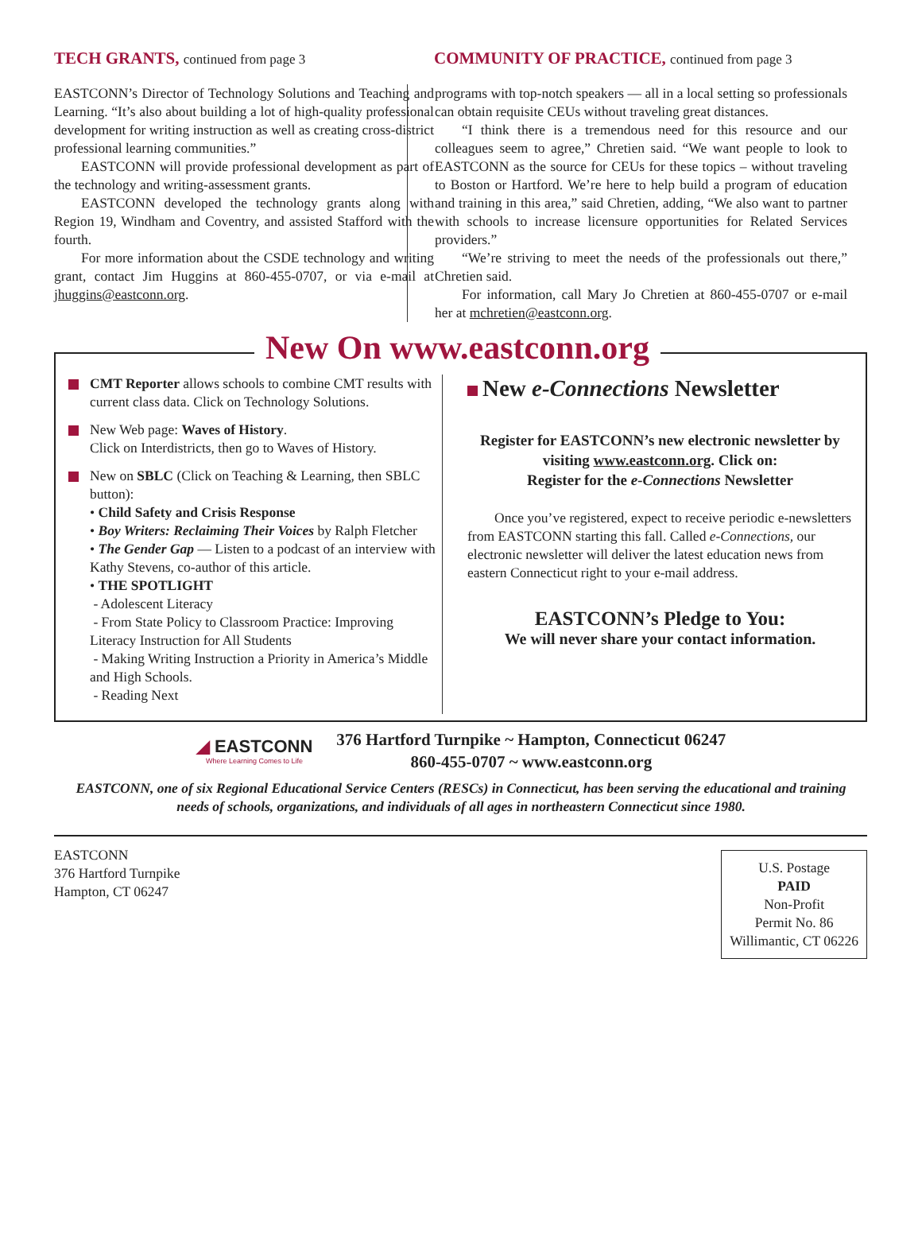TECH GRANTS, continued from page 3
EASTCONN’s Director of Technology Solutions and Teaching and Learning. “It’s also about building a lot of high-quality professional development for writing instruction as well as creating cross-district professional learning communities.”
EASTCONN will provide professional development as part of the technology and writing-assessment grants.
EASTCONN developed the technology grants along with Region 19, Windham and Coventry, and assisted Stafford with the fourth.
For more information about the CSDE technology and writing grant, contact Jim Huggins at 860-455-0707, or via e-mail at jhuggins@eastconn.org.
COMMUNITY OF PRACTICE, continued from page 3
programs with top-notch speakers — all in a local setting so professionals can obtain requisite CEUs without traveling great distances.
“I think there is a tremendous need for this resource and our colleagues seem to agree,” Chretien said. “We want people to look to EASTCONN as the source for CEUs for these topics – without traveling to Boston or Hartford. We’re here to help build a program of education and training in this area,” said Chretien, adding, “We also want to partner with schools to increase licensure opportunities for Related Services providers.”
“We’re striving to meet the needs of the professionals out there,” Chretien said.
For information, call Mary Jo Chretien at 860-455-0707 or e-mail her at mchretien@eastconn.org.
New On www.eastconn.org
CMT Reporter allows schools to combine CMT results with current class data. Click on Technology Solutions.
New Web page: Waves of History.
Click on Interdistricts, then go to Waves of History.
New on SBLC (Click on Teaching & Learning, then SBLC button):
• Child Safety and Crisis Response
• Boy Writers: Reclaiming Their Voices by Ralph Fletcher
• The Gender Gap — Listen to a podcast of an interview with Kathy Stevens, co-author of this article.
• THE SPOTLIGHT
- Adolescent Literacy
- From State Policy to Classroom Practice: Improving Literacy Instruction for All Students
- Making Writing Instruction a Priority in America’s Middle and High Schools.
- Reading Next
New e-Connections Newsletter
Register for EASTCONN’s new electronic newsletter by visiting www.eastconn.org. Click on:
Register for the e-Connections Newsletter
Once you’ve registered, expect to receive periodic e-newsletters from EASTCONN starting this fall. Called e-Connections, our electronic newsletter will deliver the latest education news from eastern Connecticut right to your e-mail address.
EASTCONN’s Pledge to You:
We will never share your contact information.
◢ EASTCONN
Where Learning Comes to Life
376 Hartford Turnpike ~ Hampton, Connecticut 06247
860-455-0707 ~ www.eastconn.org
EASTCONN, one of six Regional Educational Service Centers (RESCs) in Connecticut, has been serving the educational and training needs of schools, organizations, and individuals of all ages in northeastern Connecticut since 1980.
EASTCONN
376 Hartford Turnpike
Hampton, CT 06247
U.S. Postage
PAID
Non-Profit
Permit No. 86
Willimantic, CT 06226